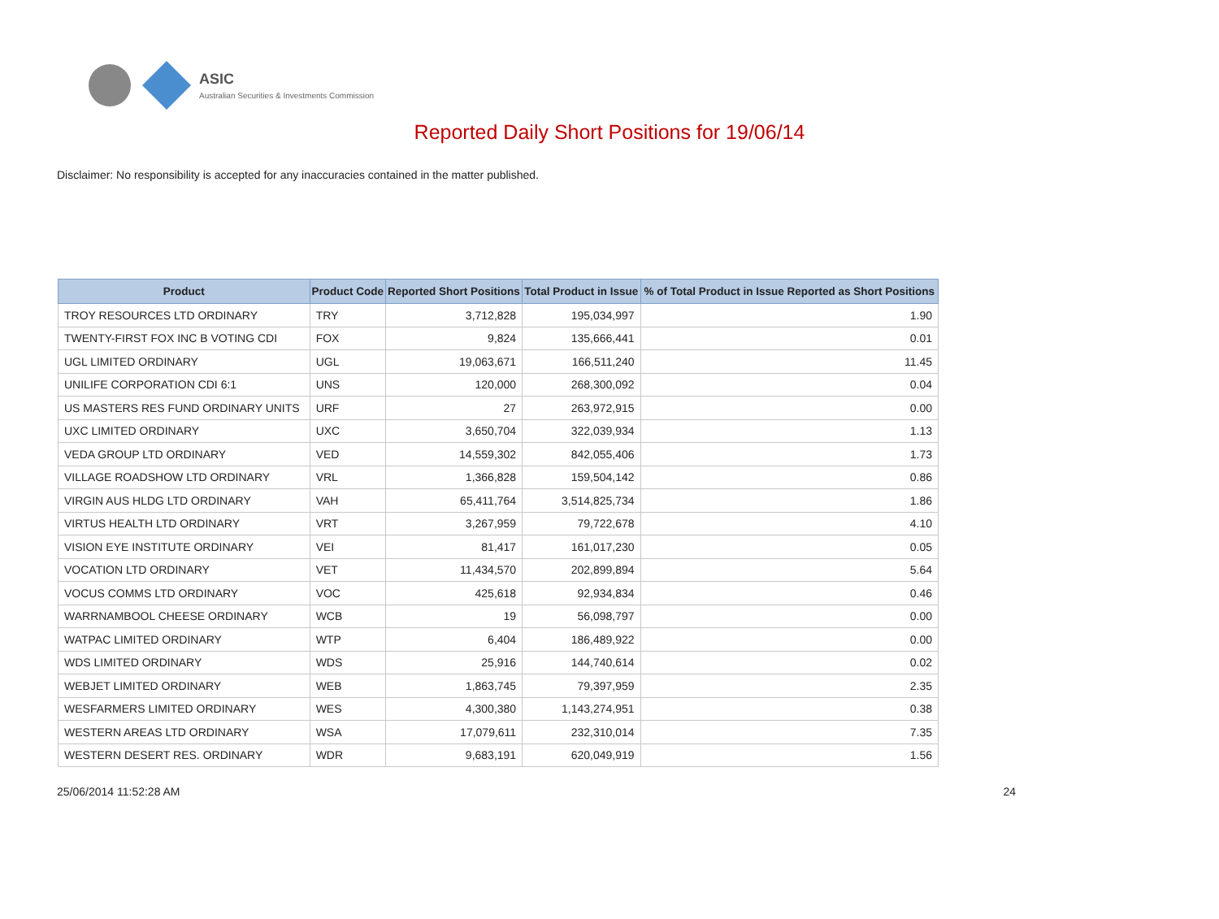ASIC
Australian Securities & Investments Commission
Reported Daily Short Positions for 19/06/14
Disclaimer: No responsibility is accepted for any inaccuracies contained in the matter published.
| Product | Product Code | Reported Short Positions | Total Product in Issue | % of Total Product in Issue Reported as Short Positions |
| --- | --- | --- | --- | --- |
| TROY RESOURCES LTD ORDINARY | TRY | 3,712,828 | 195,034,997 | 1.90 |
| TWENTY-FIRST FOX INC B VOTING CDI | FOX | 9,824 | 135,666,441 | 0.01 |
| UGL LIMITED ORDINARY | UGL | 19,063,671 | 166,511,240 | 11.45 |
| UNILIFE CORPORATION CDI 6:1 | UNS | 120,000 | 268,300,092 | 0.04 |
| US MASTERS RES FUND ORDINARY UNITS | URF | 27 | 263,972,915 | 0.00 |
| UXC LIMITED ORDINARY | UXC | 3,650,704 | 322,039,934 | 1.13 |
| VEDA GROUP LTD ORDINARY | VED | 14,559,302 | 842,055,406 | 1.73 |
| VILLAGE ROADSHOW LTD ORDINARY | VRL | 1,366,828 | 159,504,142 | 0.86 |
| VIRGIN AUS HLDG LTD ORDINARY | VAH | 65,411,764 | 3,514,825,734 | 1.86 |
| VIRTUS HEALTH LTD ORDINARY | VRT | 3,267,959 | 79,722,678 | 4.10 |
| VISION EYE INSTITUTE ORDINARY | VEI | 81,417 | 161,017,230 | 0.05 |
| VOCATION LTD ORDINARY | VET | 11,434,570 | 202,899,894 | 5.64 |
| VOCUS COMMS LTD ORDINARY | VOC | 425,618 | 92,934,834 | 0.46 |
| WARRNAMBOOL CHEESE ORDINARY | WCB | 19 | 56,098,797 | 0.00 |
| WATPAC LIMITED ORDINARY | WTP | 6,404 | 186,489,922 | 0.00 |
| WDS LIMITED ORDINARY | WDS | 25,916 | 144,740,614 | 0.02 |
| WEBJET LIMITED ORDINARY | WEB | 1,863,745 | 79,397,959 | 2.35 |
| WESFARMERS LIMITED ORDINARY | WES | 4,300,380 | 1,143,274,951 | 0.38 |
| WESTERN AREAS LTD ORDINARY | WSA | 17,079,611 | 232,310,014 | 7.35 |
| WESTERN DESERT RES. ORDINARY | WDR | 9,683,191 | 620,049,919 | 1.56 |
25/06/2014 11:52:28 AM 24